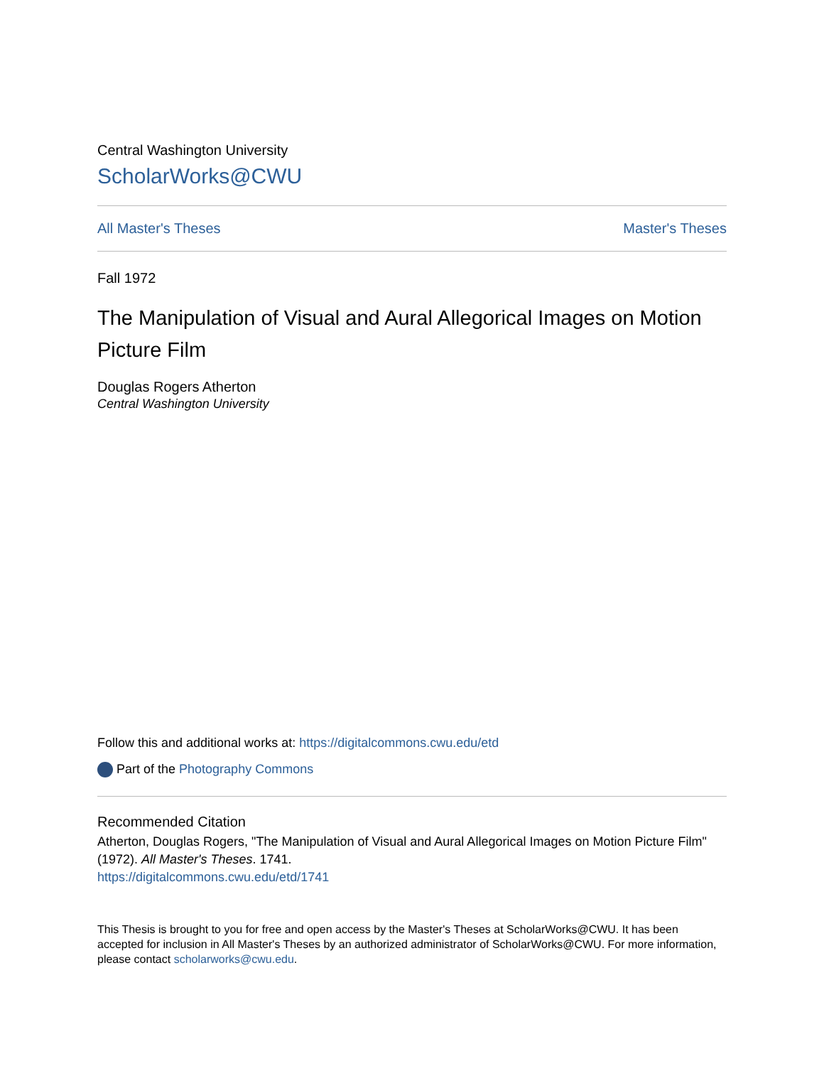Central Washington University
ScholarWorks@CWU
All Master's Theses Master's Theses
Fall 1972
The Manipulation of Visual and Aural Allegorical Images on Motion Picture Film
Douglas Rogers Atherton
Central Washington University
Follow this and additional works at: https://digitalcommons.cwu.edu/etd
Part of the Photography Commons
Recommended Citation
Atherton, Douglas Rogers, "The Manipulation of Visual and Aural Allegorical Images on Motion Picture Film" (1972). All Master's Theses. 1741.
https://digitalcommons.cwu.edu/etd/1741
This Thesis is brought to you for free and open access by the Master's Theses at ScholarWorks@CWU. It has been accepted for inclusion in All Master's Theses by an authorized administrator of ScholarWorks@CWU. For more information, please contact scholarworks@cwu.edu.